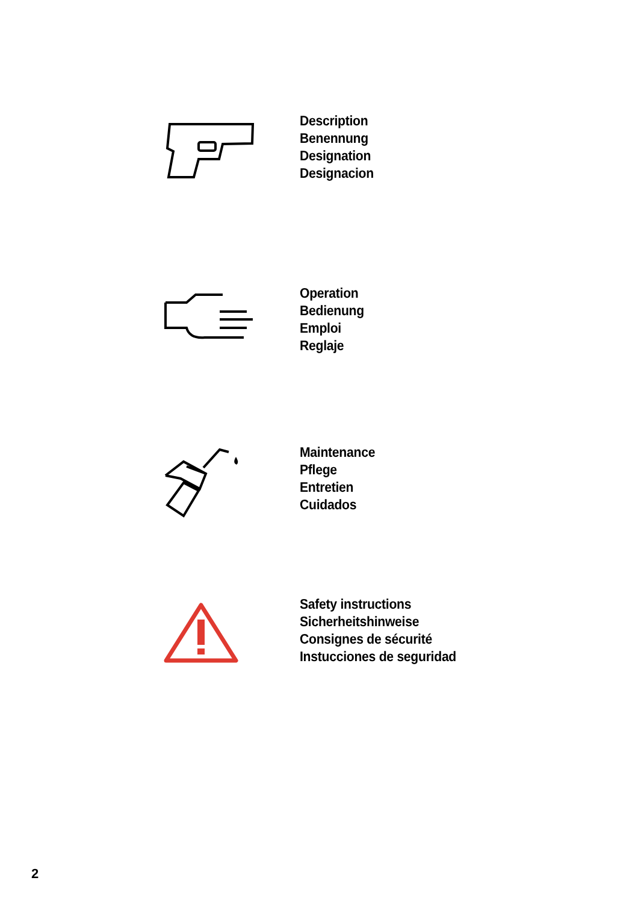Description
Benennung
Designation
Designacion
Operation
Bedienung
Emploi
Reglaje
Maintenance
Pflege
Entretien
Cuidados
Safety instructions
Sicherheitshinweise
Consignes de sécurité
Instucciones de seguridad
2